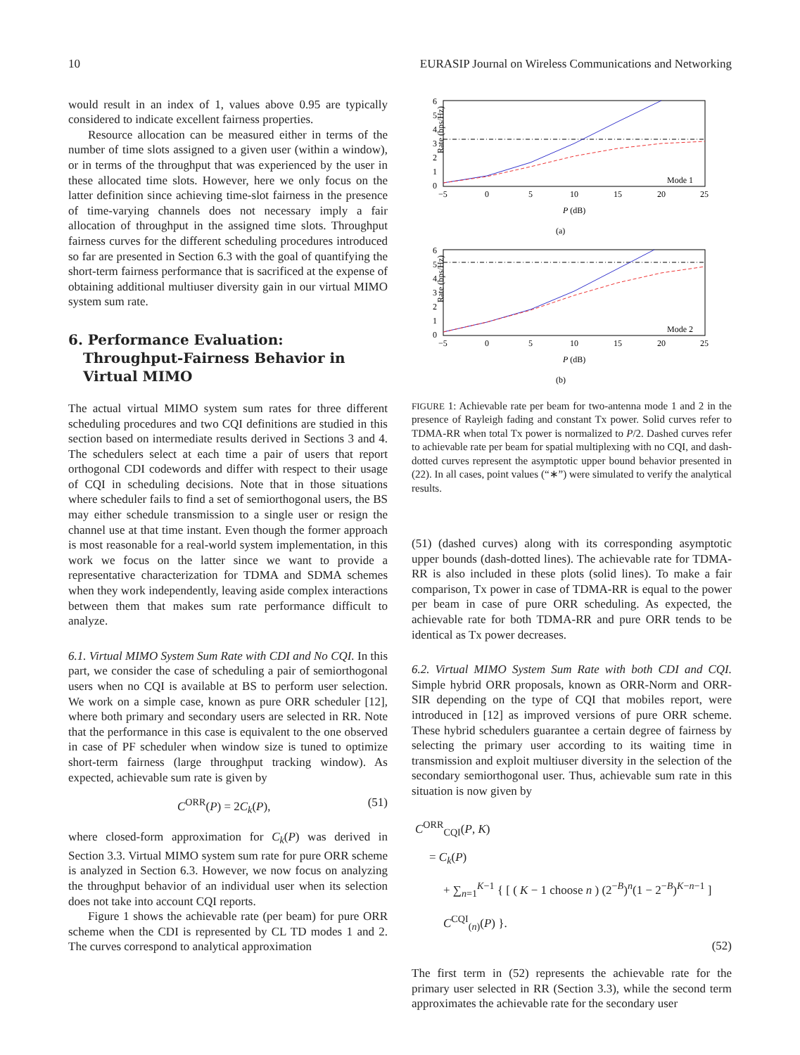10 EURASIP Journal on Wireless Communications and Networking
would result in an index of 1, values above 0.95 are typically considered to indicate excellent fairness properties.
Resource allocation can be measured either in terms of the number of time slots assigned to a given user (within a window), or in terms of the throughput that was experienced by the user in these allocated time slots. However, here we only focus on the latter definition since achieving time-slot fairness in the presence of time-varying channels does not necessary imply a fair allocation of throughput in the assigned time slots. Throughput fairness curves for the different scheduling procedures introduced so far are presented in Section 6.3 with the goal of quantifying the short-term fairness performance that is sacrificed at the expense of obtaining additional multiuser diversity gain in our virtual MIMO system sum rate.
6. Performance Evaluation:
Throughput-Fairness Behavior in
Virtual MIMO
The actual virtual MIMO system sum rates for three different scheduling procedures and two CQI definitions are studied in this section based on intermediate results derived in Sections 3 and 4. The schedulers select at each time a pair of users that report orthogonal CDI codewords and differ with respect to their usage of CQI in scheduling decisions. Note that in those situations where scheduler fails to find a set of semiorthogonal users, the BS may either schedule transmission to a single user or resign the channel use at that time instant. Even though the former approach is most reasonable for a real-world system implementation, in this work we focus on the latter since we want to provide a representative characterization for TDMA and SDMA schemes when they work independently, leaving aside complex interactions between them that makes sum rate performance difficult to analyze.
6.1. Virtual MIMO System Sum Rate with CDI and No CQI. In this part, we consider the case of scheduling a pair of semiorthogonal users when no CQI is available at BS to perform user selection. We work on a simple case, known as pure ORR scheduler [12], where both primary and secondary users are selected in RR. Note that the performance in this case is equivalent to the one observed in case of PF scheduler when window size is tuned to optimize short-term fairness (large throughput tracking window). As expected, achievable sum rate is given by
C<sup>ORR</sup>(P) = 2C<sub>k</sub>(P), (51)
where closed-form approximation for C<sub>k</sub>(P) was derived in Section 3.3. Virtual MIMO system sum rate for pure ORR scheme is analyzed in Section 6.3. However, we now focus on analyzing the throughput behavior of an individual user when its selection does not take into account CQI reports.
Figure 1 shows the achievable rate (per beam) for pure ORR scheme when the CDI is represented by CL TD modes 1 and 2. The curves correspond to analytical approximation
Rate (bps/Hz)
6
5
4
3
2
1
0
−5
0
5
10
15
20
25
P (dB)
(a)
Mode 1
Rate (bps/Hz)
6
5
4
3
2
1
0
−5
0
5
10
15
20
25
P (dB)
(b)
Mode 2
FIGURE 1: Achievable rate per beam for two-antenna mode 1 and 2 in the presence of Rayleigh fading and constant Tx power. Solid curves refer to TDMA-RR when total Tx power is normalized to P/2. Dashed curves refer to achievable rate per beam for spatial multiplexing with no CQI, and dash-dotted curves represent the asymptotic upper bound behavior presented in (22). In all cases, point values (“∗”) were simulated to verify the analytical results.
(51) (dashed curves) along with its corresponding asymptotic upper bounds (dash-dotted lines). The achievable rate for TDMA-RR is also included in these plots (solid lines). To make a fair comparison, Tx power in case of TDMA-RR is equal to the power per beam in case of pure ORR scheduling. As expected, the achievable rate for both TDMA-RR and pure ORR tends to be identical as Tx power decreases.
6.2. Virtual MIMO System Sum Rate with both CDI and CQI. Simple hybrid ORR proposals, known as ORR-Norm and ORR-SIR depending on the type of CQI that mobiles report, were introduced in [12] as improved versions of pure ORR scheme. These hybrid schedulers guarantee a certain degree of fairness by selecting the primary user according to its waiting time in transmission and exploit multiuser diversity in the selection of the secondary semiorthogonal user. Thus, achievable sum rate in this situation is now given by
C<sup>ORR</sup><sub>CQI</sub>(P, K)
= C<sub>k</sub>(P)
+ ∑<sub>n=1</sub><sup>K−1</sup> { [ ( K − 1 choose n ) (2<sup>−B</sup>)<sup>n</sup>(1 − 2<sup>−B</sup>)<sup>K−n−1</sup> ] C<sup>CQI</sup><sub>(n)</sub>(P) }.
(52)
The first term in (52) represents the achievable rate for the primary user selected in RR (Section 3.3), while the second term approximates the achievable rate for the secondary user